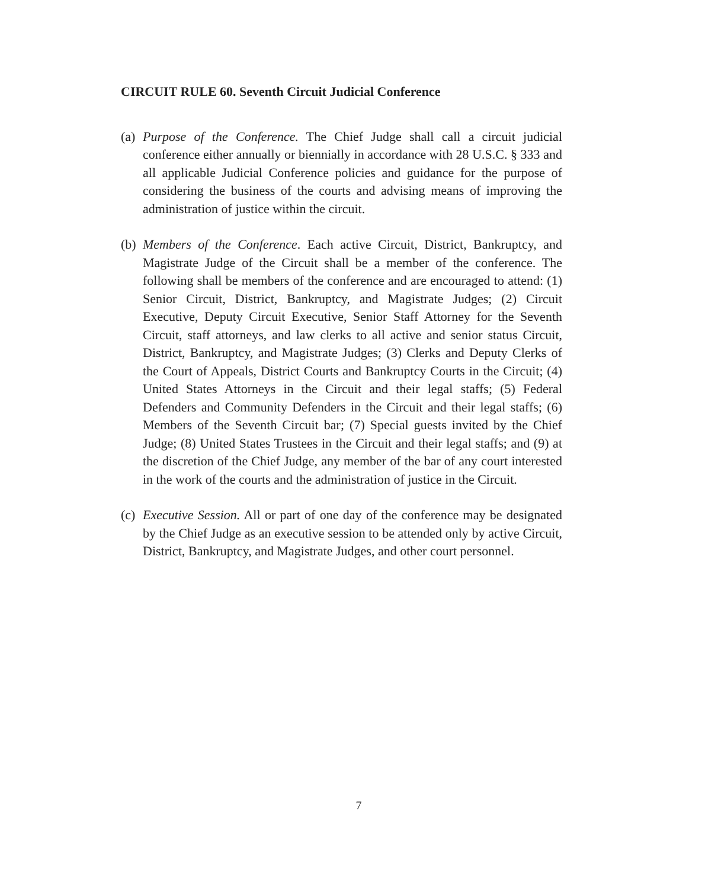CIRCUIT RULE 60. Seventh Circuit Judicial Conference
(a)
Purpose of the Conference. The Chief Judge shall call a circuit judicial conference either annually or biennially in accordance with 28 U.S.C. § 333 and all applicable Judicial Conference policies and guidance for the purpose of considering the business of the courts and advising means of improving the administration of justice within the circuit.
(b)
Members of the Conference. Each active Circuit, District, Bankruptcy, and Magistrate Judge of the Circuit shall be a member of the conference. The following shall be members of the conference and are encouraged to attend: (1) Senior Circuit, District, Bankruptcy, and Magistrate Judges; (2) Circuit Executive, Deputy Circuit Executive, Senior Staff Attorney for the Seventh Circuit, staff attorneys, and law clerks to all active and senior status Circuit, District, Bankruptcy, and Magistrate Judges; (3) Clerks and Deputy Clerks of the Court of Appeals, District Courts and Bankruptcy Courts in the Circuit; (4) United States Attorneys in the Circuit and their legal staffs; (5) Federal Defenders and Community Defenders in the Circuit and their legal staffs; (6) Members of the Seventh Circuit bar; (7) Special guests invited by the Chief Judge; (8) United States Trustees in the Circuit and their legal staffs; and (9) at the discretion of the Chief Judge, any member of the bar of any court interested in the work of the courts and the administration of justice in the Circuit.
(c)
Executive Session. All or part of one day of the conference may be designated by the Chief Judge as an executive session to be attended only by active Circuit, District, Bankruptcy, and Magistrate Judges, and other court personnel.
7